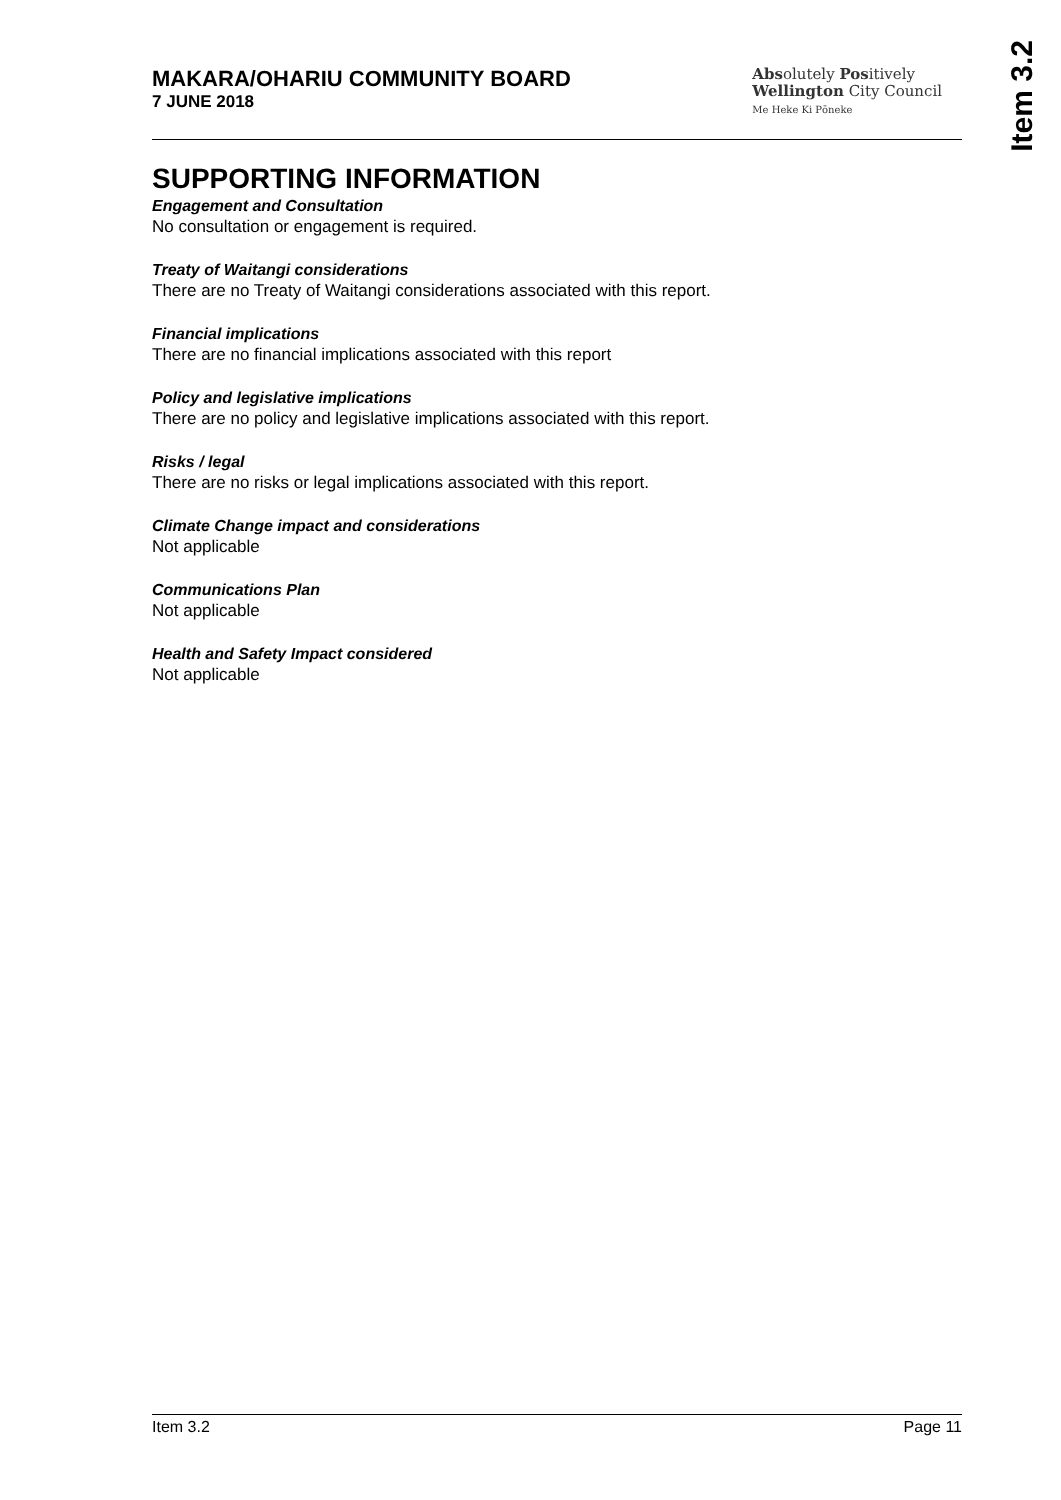MAKARA/OHARIU COMMUNITY BOARD
7 JUNE 2018
Absolutely Positively
Wellington City Council
Me Heke Ki Pōneke
Item 3.2
SUPPORTING INFORMATION
Engagement and Consultation
No consultation or engagement is required.
Treaty of Waitangi considerations
There are no Treaty of Waitangi considerations associated with this report.
Financial implications
There are no financial implications associated with this report
Policy and legislative implications
There are no policy and legislative implications associated with this report.
Risks / legal
There are no risks or legal implications associated with this report.
Climate Change impact and considerations
Not applicable
Communications Plan
Not applicable
Health and Safety Impact considered
Not applicable
Item 3.2 Page 11